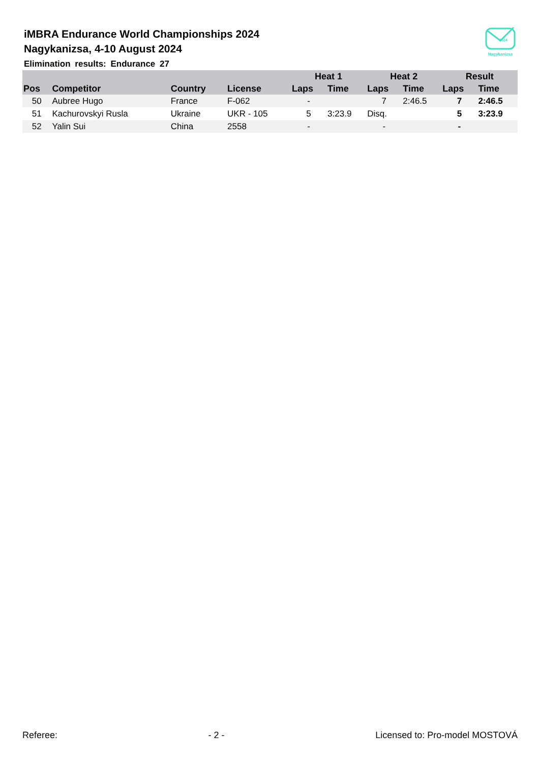2024
Nagykanizsa
iMBRA Endurance World Championships 2024
Nagykanizsa, 4-10 August 2024
Elimination results: Endurance 27
| | | | | Heat 1 | | Heat 2 | | Result | |
| --- | --- | --- | --- | --- | --- | --- | --- | --- | --- |
| Pos | Competitor | Country | License | Laps | Time | Laps | Time | Laps | Time |
| 50 | Aubree Hugo | France | F-062 | - | | 7 | 2:46.5 | 7 | 2:46.5 |
| 51 | Kachurovskyi Rusla | Ukraine | UKR - 105 | 5 | 3:23.9 | Disq. | | 5 | 3:23.9 |
| 52 | Yalin Sui | China | 2558 | - | | - | | - | |
Referee: - 2 - Licensed to: Pro-model MOSTOVÁ